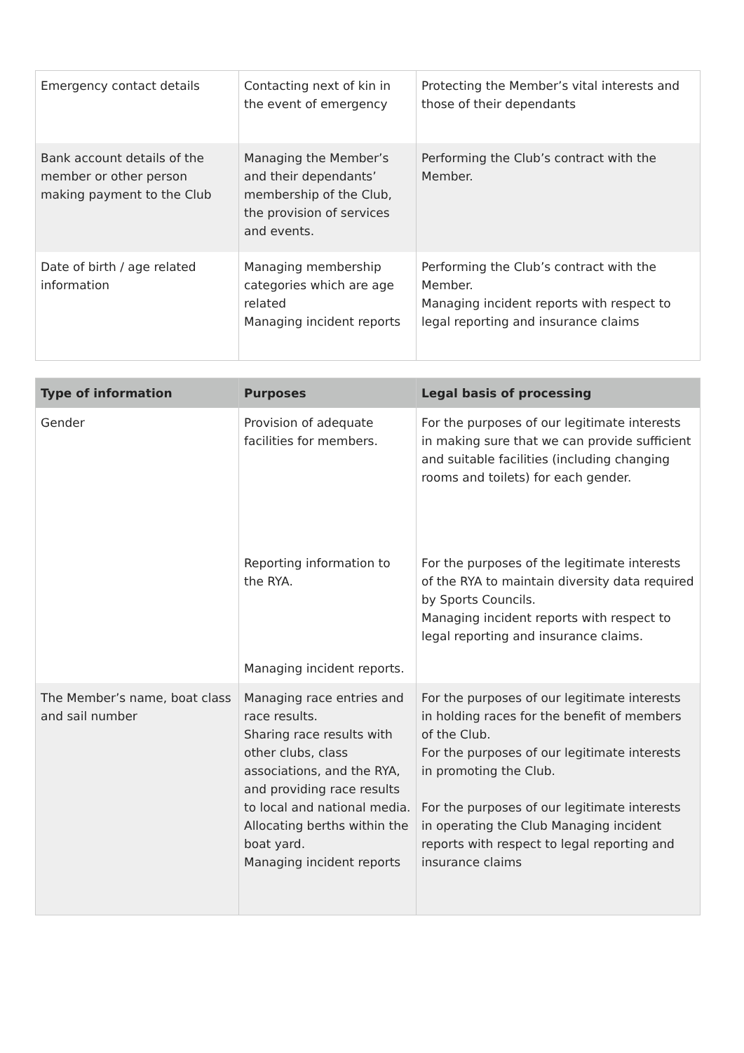| Emergency contact details | Contacting next of kin in the event of emergency | Protecting the Member’s vital interests and those of their dependants |
| Bank account details of the member or other person making payment to the Club | Managing the Member’s and their dependants’ membership of the Club, the provision of services and events. | Performing the Club’s contract with the Member. |
| Date of birth / age related information | Managing membership categories which are age related Managing incident reports | Performing the Club’s contract with the Member. Managing incident reports with respect to legal reporting and insurance claims |
| Type of information | Purposes | Legal basis of processing |
| --- | --- | --- |
| Gender | Provision of adequate facilities for members. Reporting information to the RYA. Managing incident reports. | For the purposes of our legitimate interests in making sure that we can provide sufficient and suitable facilities (including changing rooms and toilets) for each gender. For the purposes of the legitimate interests of the RYA to maintain diversity data required by Sports Councils. Managing incident reports with respect to legal reporting and insurance claims. |
| The Member’s name, boat class and sail number | Managing race entries and race results. Sharing race results with other clubs, class associations, and the RYA, and providing race results to local and national media. Allocating berths within the boat yard. Managing incident reports | For the purposes of our legitimate interests in holding races for the benefit of members of the Club. For the purposes of our legitimate interests in promoting the Club. For the purposes of our legitimate interests in operating the Club Managing incident reports with respect to legal reporting and insurance claims |